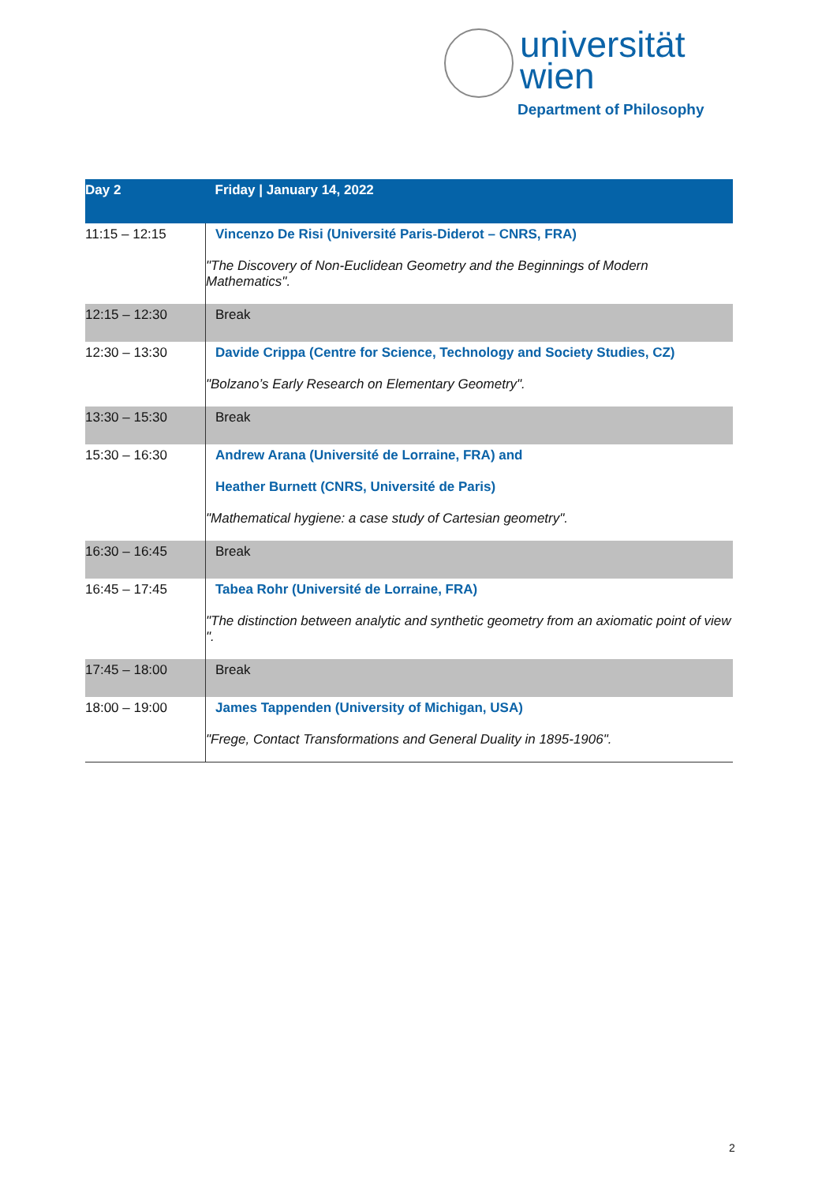universität
wien
Department of Philosophy
| Day 2 | Friday / January 14, 2022 |
| --- | --- |
| 11:15 – 12:15 | Vincenzo De Risi (Université Paris-Diderot – CNRS, FRA) "The Discovery of Non-Euclidean Geometry and the Beginnings of Modern Mathematics". |
| 12:15 – 12:30 | Break |
| 12:30 – 13:30 | Davide Crippa (Centre for Science, Technology and Society Studies, CZ) "Bolzano’s Early Research on Elementary Geometry". |
| 13:30 – 15:30 | Break |
| 15:30 – 16:30 | Andrew Arana (Université de Lorraine, FRA) and Heather Burnett (CNRS, Université de Paris) "Mathematical hygiene: a case study of Cartesian geometry". |
| 16:30 – 16:45 | Break |
| 16:45 – 17:45 | Tabea Rohr (Université de Lorraine, FRA) "The distinction between analytic and synthetic geometry from an axiomatic point of view ". |
| 17:45 – 18:00 | Break |
| 18:00 – 19:00 | James Tappenden (University of Michigan, USA) "Frege, Contact Transformations and General Duality in 1895-1906". |
2